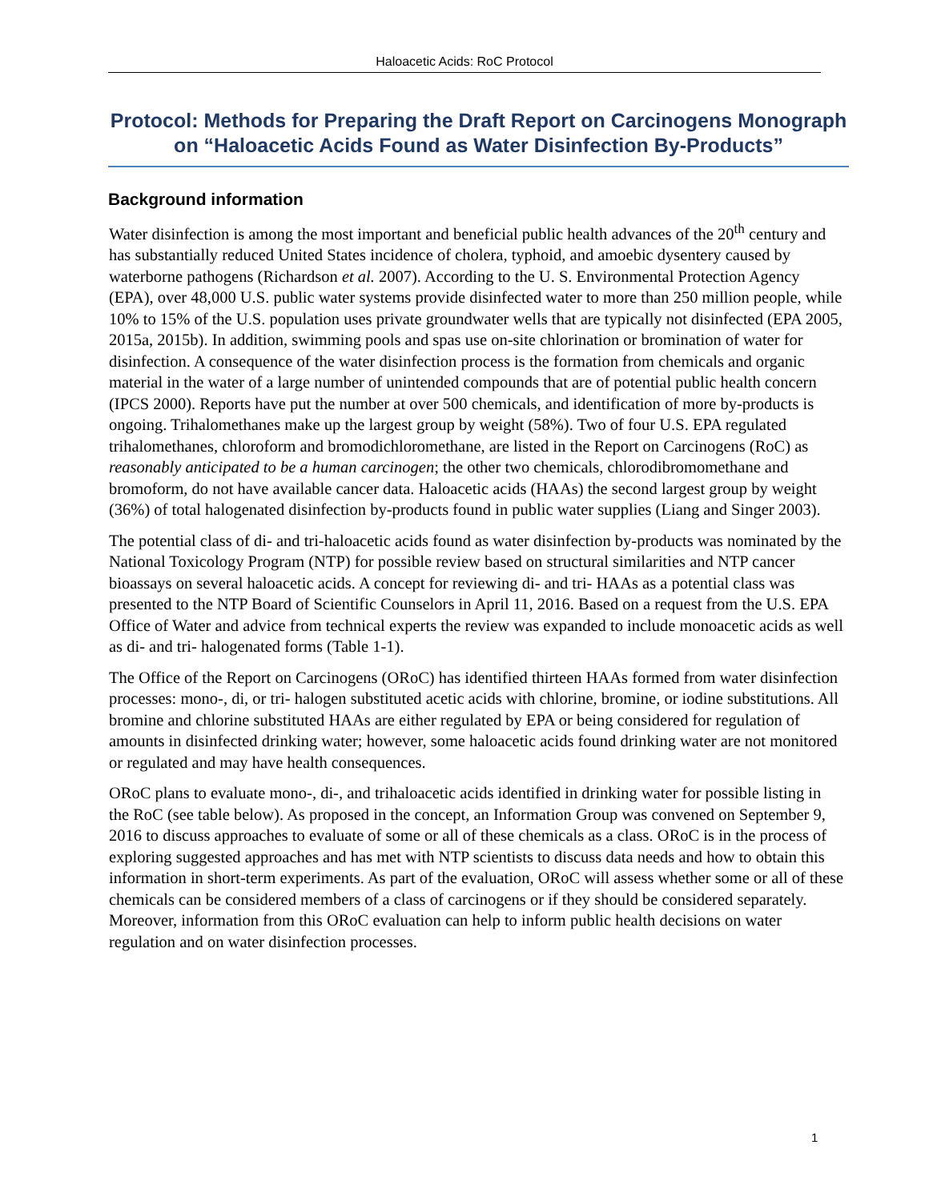Haloacetic Acids: RoC Protocol
Protocol: Methods for Preparing the Draft Report on Carcinogens Monograph on “Haloacetic Acids Found as Water Disinfection By-Products”
Background information
Water disinfection is among the most important and beneficial public health advances of the 20<sup>th</sup> century and has substantially reduced United States incidence of cholera, typhoid, and amoebic dysentery caused by waterborne pathogens (Richardson et al. 2007). According to the U. S. Environmental Protection Agency (EPA), over 48,000 U.S. public water systems provide disinfected water to more than 250 million people, while 10% to 15% of the U.S. population uses private groundwater wells that are typically not disinfected (EPA 2005, 2015a, 2015b). In addition, swimming pools and spas use on-site chlorination or bromination of water for disinfection. A consequence of the water disinfection process is the formation from chemicals and organic material in the water of a large number of unintended compounds that are of potential public health concern (IPCS 2000). Reports have put the number at over 500 chemicals, and identification of more by-products is ongoing. Trihalomethanes make up the largest group by weight (58%). Two of four U.S. EPA regulated trihalomethanes, chloroform and bromodichloromethane, are listed in the Report on Carcinogens (RoC) as reasonably anticipated to be a human carcinogen; the other two chemicals, chlorodibromomethane and bromoform, do not have available cancer data. Haloacetic acids (HAAs) the second largest group by weight (36%) of total halogenated disinfection by-products found in public water supplies (Liang and Singer 2003).
The potential class of di- and tri-haloacetic acids found as water disinfection by-products was nominated by the National Toxicology Program (NTP) for possible review based on structural similarities and NTP cancer bioassays on several haloacetic acids. A concept for reviewing di- and tri- HAAs as a potential class was presented to the NTP Board of Scientific Counselors in April 11, 2016. Based on a request from the U.S. EPA Office of Water and advice from technical experts the review was expanded to include monoacetic acids as well as di- and tri- halogenated forms (Table 1-1).
The Office of the Report on Carcinogens (ORoC) has identified thirteen HAAs formed from water disinfection processes: mono-, di, or tri- halogen substituted acetic acids with chlorine, bromine, or iodine substitutions. All bromine and chlorine substituted HAAs are either regulated by EPA or being considered for regulation of amounts in disinfected drinking water; however, some haloacetic acids found drinking water are not monitored or regulated and may have health consequences.
ORoC plans to evaluate mono-, di-, and trihaloacetic acids identified in drinking water for possible listing in the RoC (see table below). As proposed in the concept, an Information Group was convened on September 9, 2016 to discuss approaches to evaluate of some or all of these chemicals as a class. ORoC is in the process of exploring suggested approaches and has met with NTP scientists to discuss data needs and how to obtain this information in short-term experiments. As part of the evaluation, ORoC will assess whether some or all of these chemicals can be considered members of a class of carcinogens or if they should be considered separately. Moreover, information from this ORoC evaluation can help to inform public health decisions on water regulation and on water disinfection processes.
1